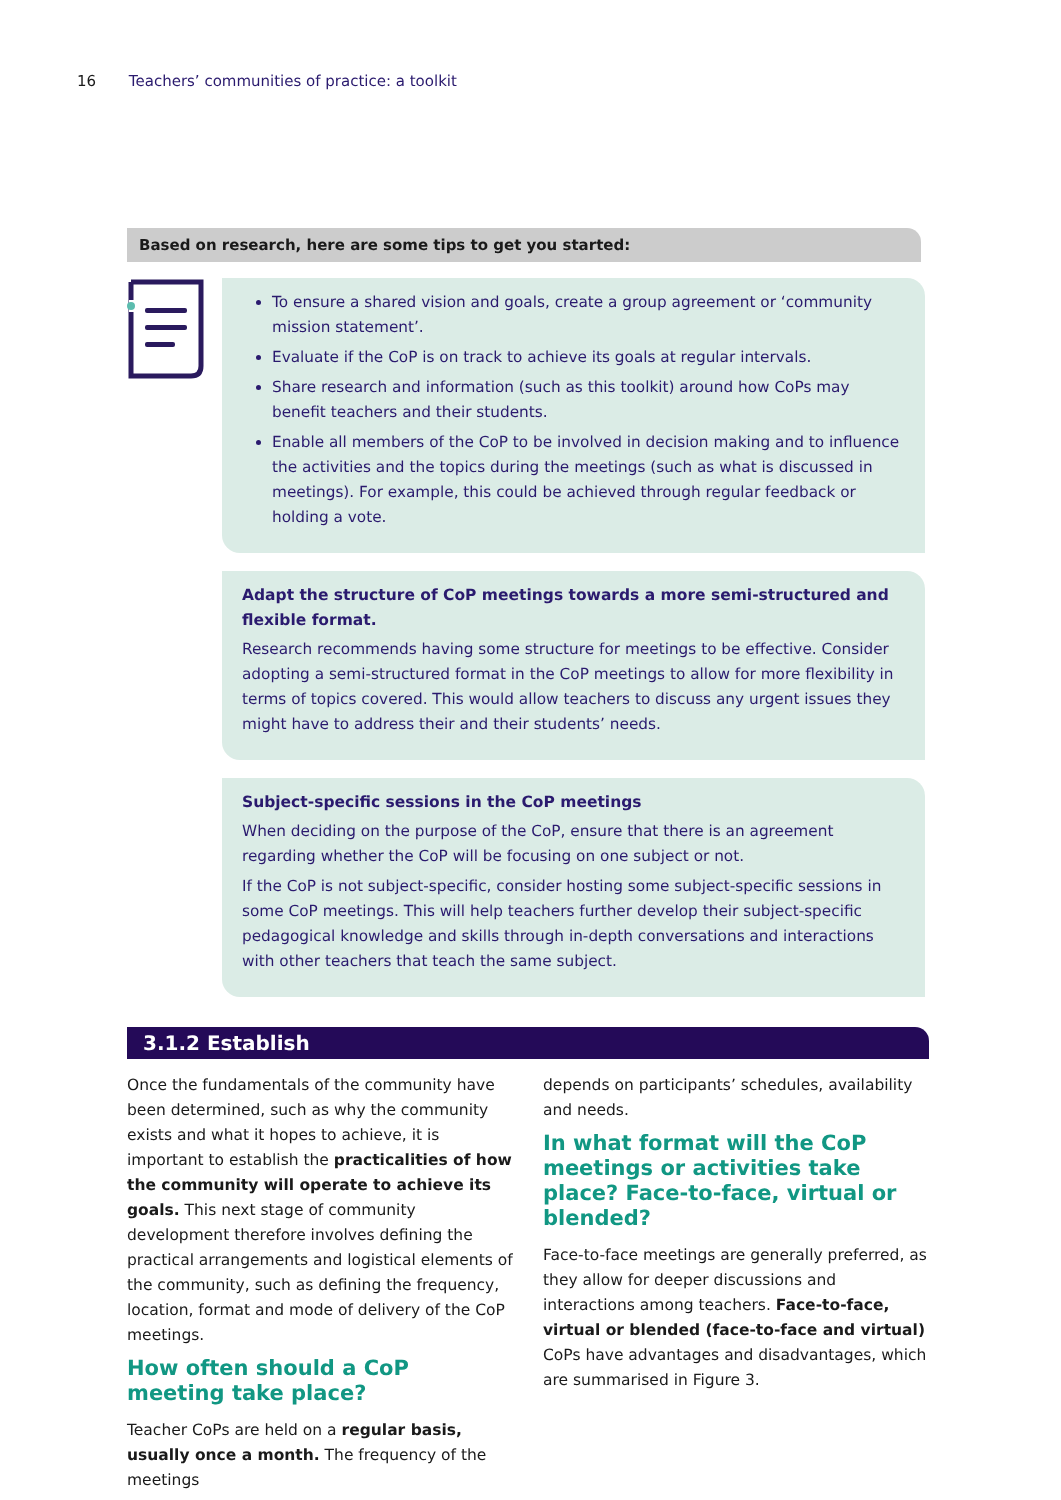16 Teachers’ communities of practice: a toolkit
Based on research, here are some tips to get you started:
To ensure a shared vision and goals, create a group agreement or ‘community mission statement’.
Evaluate if the CoP is on track to achieve its goals at regular intervals.
Share research and information (such as this toolkit) around how CoPs may benefit teachers and their students.
Enable all members of the CoP to be involved in decision making and to influence the activities and the topics during the meetings (such as what is discussed in meetings). For example, this could be achieved through regular feedback or holding a vote.
Adapt the structure of CoP meetings towards a more semi-structured and flexible format.
Research recommends having some structure for meetings to be effective. Consider adopting a semi-structured format in the CoP meetings to allow for more flexibility in terms of topics covered. This would allow teachers to discuss any urgent issues they might have to address their and their students’ needs.
Subject-specific sessions in the CoP meetings
When deciding on the purpose of the CoP, ensure that there is an agreement regarding whether the CoP will be focusing on one subject or not.
If the CoP is not subject-specific, consider hosting some subject-specific sessions in some CoP meetings. This will help teachers further develop their subject-specific pedagogical knowledge and skills through in-depth conversations and interactions with other teachers that teach the same subject.
3.1.2 Establish
Once the fundamentals of the community have been determined, such as why the community exists and what it hopes to achieve, it is important to establish the practicalities of how the community will operate to achieve its goals. This next stage of community development therefore involves defining the practical arrangements and logistical elements of the community, such as defining the frequency, location, format and mode of delivery of the CoP meetings.
How often should a CoP meeting take place?
Teacher CoPs are held on a regular basis, usually once a month. The frequency of the meetings
depends on participants’ schedules, availability and needs.
In what format will the CoP meetings or activities take place? Face-to-face, virtual or blended?
Face-to-face meetings are generally preferred, as they allow for deeper discussions and interactions among teachers. Face-to-face, virtual or blended (face-to-face and virtual) CoPs have advantages and disadvantages, which are summarised in Figure 3.